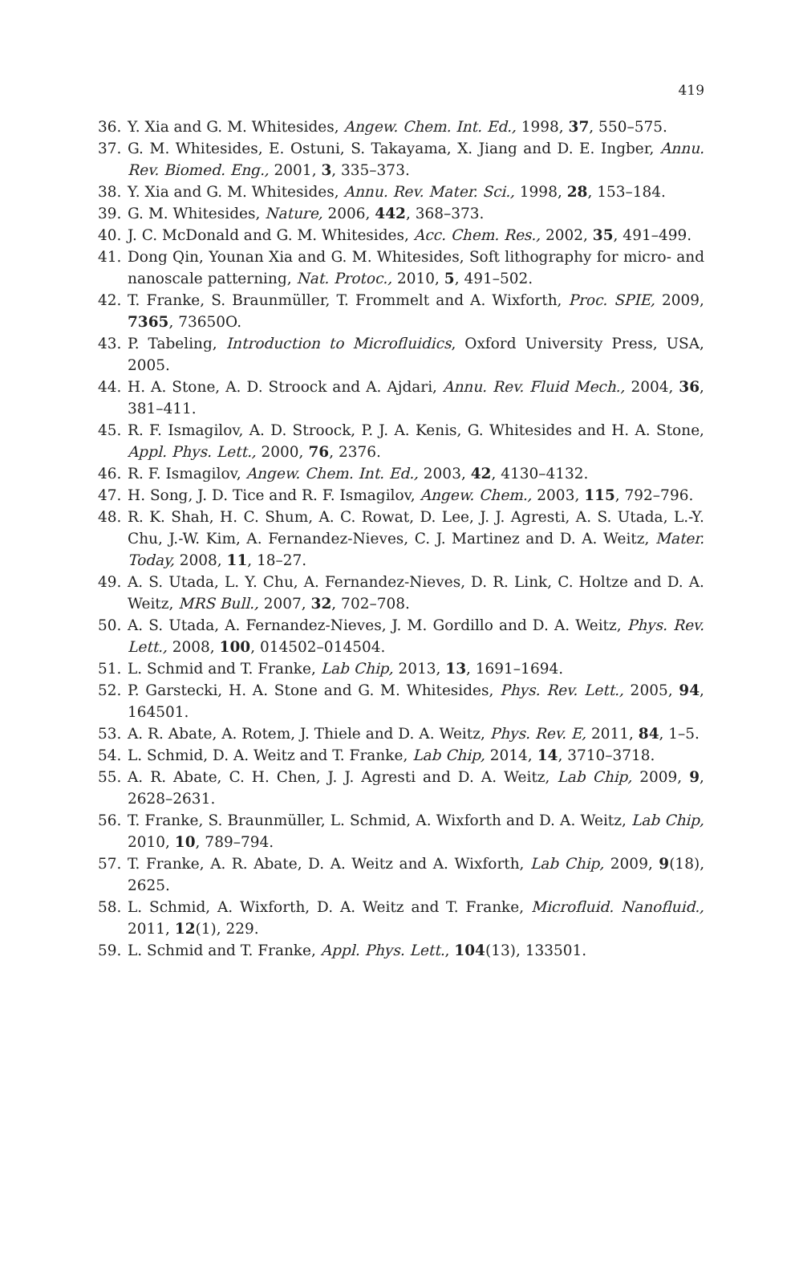419
36. Y. Xia and G. M. Whitesides, Angew. Chem. Int. Ed., 1998, 37, 550–575.
37. G. M. Whitesides, E. Ostuni, S. Takayama, X. Jiang and D. E. Ingber, Annu. Rev. Biomed. Eng., 2001, 3, 335–373.
38. Y. Xia and G. M. Whitesides, Annu. Rev. Mater. Sci., 1998, 28, 153–184.
39. G. M. Whitesides, Nature, 2006, 442, 368–373.
40. J. C. McDonald and G. M. Whitesides, Acc. Chem. Res., 2002, 35, 491–499.
41. Dong Qin, Younan Xia and G. M. Whitesides, Soft lithography for micro- and nanoscale patterning, Nat. Protoc., 2010, 5, 491–502.
42. T. Franke, S. Braunmüller, T. Frommelt and A. Wixforth, Proc. SPIE, 2009, 7365, 73650O.
43. P. Tabeling, Introduction to Microfluidics, Oxford University Press, USA, 2005.
44. H. A. Stone, A. D. Stroock and A. Ajdari, Annu. Rev. Fluid Mech., 2004, 36, 381–411.
45. R. F. Ismagilov, A. D. Stroock, P. J. A. Kenis, G. Whitesides and H. A. Stone, Appl. Phys. Lett., 2000, 76, 2376.
46. R. F. Ismagilov, Angew. Chem. Int. Ed., 2003, 42, 4130–4132.
47. H. Song, J. D. Tice and R. F. Ismagilov, Angew. Chem., 2003, 115, 792–796.
48. R. K. Shah, H. C. Shum, A. C. Rowat, D. Lee, J. J. Agresti, A. S. Utada, L.-Y. Chu, J.-W. Kim, A. Fernandez-Nieves, C. J. Martinez and D. A. Weitz, Mater. Today, 2008, 11, 18–27.
49. A. S. Utada, L. Y. Chu, A. Fernandez-Nieves, D. R. Link, C. Holtze and D. A. Weitz, MRS Bull., 2007, 32, 702–708.
50. A. S. Utada, A. Fernandez-Nieves, J. M. Gordillo and D. A. Weitz, Phys. Rev. Lett., 2008, 100, 014502–014504.
51. L. Schmid and T. Franke, Lab Chip, 2013, 13, 1691–1694.
52. P. Garstecki, H. A. Stone and G. M. Whitesides, Phys. Rev. Lett., 2005, 94, 164501.
53. A. R. Abate, A. Rotem, J. Thiele and D. A. Weitz, Phys. Rev. E, 2011, 84, 1–5.
54. L. Schmid, D. A. Weitz and T. Franke, Lab Chip, 2014, 14, 3710–3718.
55. A. R. Abate, C. H. Chen, J. J. Agresti and D. A. Weitz, Lab Chip, 2009, 9, 2628–2631.
56. T. Franke, S. Braunmüller, L. Schmid, A. Wixforth and D. A. Weitz, Lab Chip, 2010, 10, 789–794.
57. T. Franke, A. R. Abate, D. A. Weitz and A. Wixforth, Lab Chip, 2009, 9(18), 2625.
58. L. Schmid, A. Wixforth, D. A. Weitz and T. Franke, Microfluid. Nanofluid., 2011, 12(1), 229.
59. L. Schmid and T. Franke, Appl. Phys. Lett., 104(13), 133501.